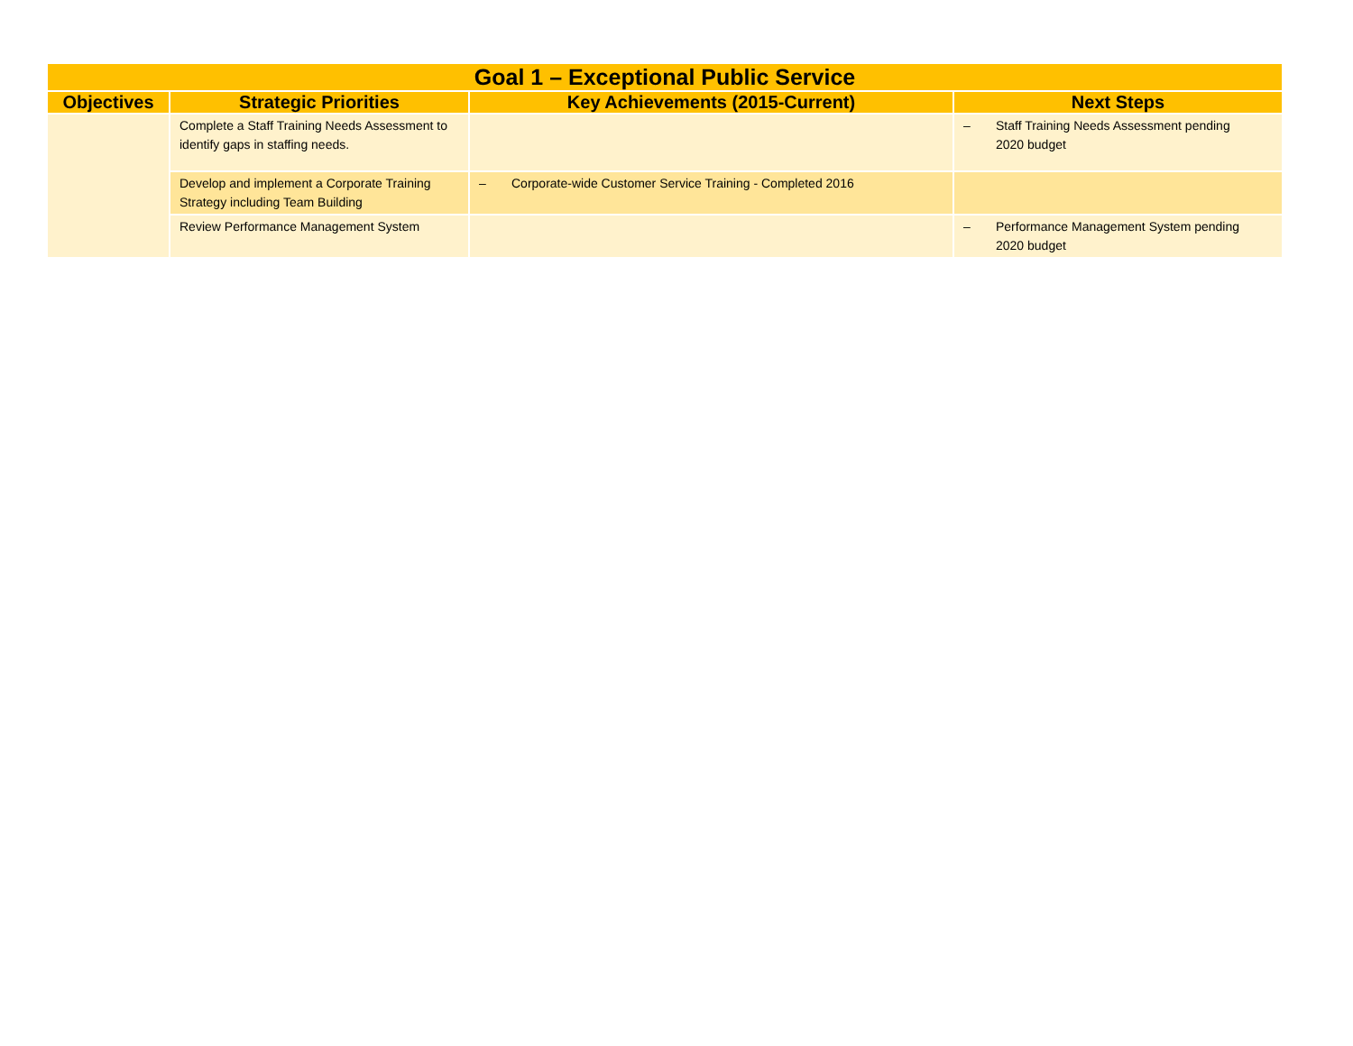| Goal 1 – Exceptional Public Service | | | |
| --- | --- | --- | --- |
| Objectives | Strategic Priorities | Key Achievements (2015-Current) | Next Steps |
| | Complete a Staff Training Needs Assessment to identify gaps in staffing needs. | | – Staff Training Needs Assessment pending 2020 budget |
| | Develop and implement a Corporate Training Strategy including Team Building | – Corporate-wide Customer Service Training - Completed 2016 | |
| | Review Performance Management System | | – Performance Management System pending 2020 budget |